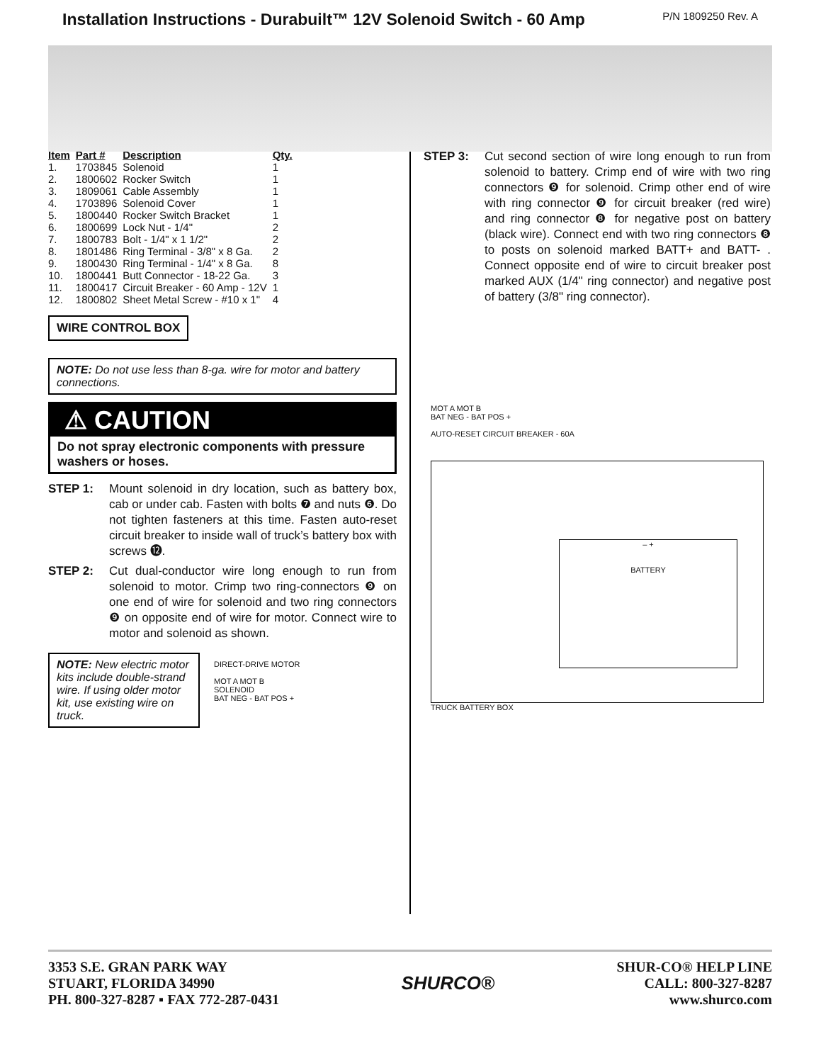Installation Instructions - Durabuilt™ 12V Solenoid Switch - 60 Amp
P/N 1809250 Rev. A
| Item | Part # | Description | Qty. |
| --- | --- | --- | --- |
| 1. | 1703845 | Solenoid | 1 |
| 2. | 1800602 | Rocker Switch | 1 |
| 3. | 1809061 | Cable Assembly | 1 |
| 4. | 1703896 | Solenoid Cover | 1 |
| 5. | 1800440 | Rocker Switch Bracket | 1 |
| 6. | 1800699 | Lock Nut - 1/4" | 2 |
| 7. | 1800783 | Bolt - 1/4" x 1 1/2" | 2 |
| 8. | 1801486 | Ring Terminal - 3/8" x 8 Ga. | 2 |
| 9. | 1800430 | Ring Terminal - 1/4" x 8 Ga. | 8 |
| 10. | 1800441 | Butt Connector - 18-22 Ga. | 3 |
| 11. | 1800417 | Circuit Breaker - 60 Amp - 12V | 1 |
| 12. | 1800802 | Sheet Metal Screw - #10 x 1" | 4 |
WIRE CONTROL BOX
NOTE: Do not use less than 8-ga. wire for motor and battery connections.
⚠ CAUTION
Do not spray electronic components with pressure washers or hoses.
STEP 1: Mount solenoid in dry location, such as battery box, cab or under cab. Fasten with bolts ❼ and nuts ❻. Do not tighten fasteners at this time. Fasten auto-reset circuit breaker to inside wall of truck’s battery box with screws ⓬.
STEP 2: Cut dual-conductor wire long enough to run from solenoid to motor. Crimp two ring-connectors ❾ on one end of wire for solenoid and two ring connectors ❾ on opposite end of wire for motor. Connect wire to motor and solenoid as shown.
NOTE: New electric motor kits include double-strand wire. If using older motor kit, use existing wire on truck.
DIRECT-DRIVE MOTOR
MOT A MOT B
SOLENOID
BAT NEG - BAT POS +
STEP 3: Cut second section of wire long enough to run from solenoid to battery. Crimp end of wire with two ring connectors ❾ for solenoid. Crimp other end of wire with ring connector ❾ for circuit breaker (red wire) and ring connector ❽ for negative post on battery (black wire). Connect end with two ring connectors ❽ to posts on solenoid marked BATT+ and BATT- . Connect opposite end of wire to circuit breaker post marked AUX (1/4" ring connector) and negative post of battery (3/8" ring connector).
MOT A MOT B
BAT NEG - BAT POS +
AUTO-RESET CIRCUIT BREAKER - 60A
– +
BATTERY
TRUCK BATTERY BOX
3353 S.E. GRAN PARK WAY
STUART, FLORIDA 34990
PH. 800-327-8287 ▪ FAX 772-287-0431
SHURCO®
SHUR-CO® HELP LINE
CALL: 800-327-8287
www.shurco.com